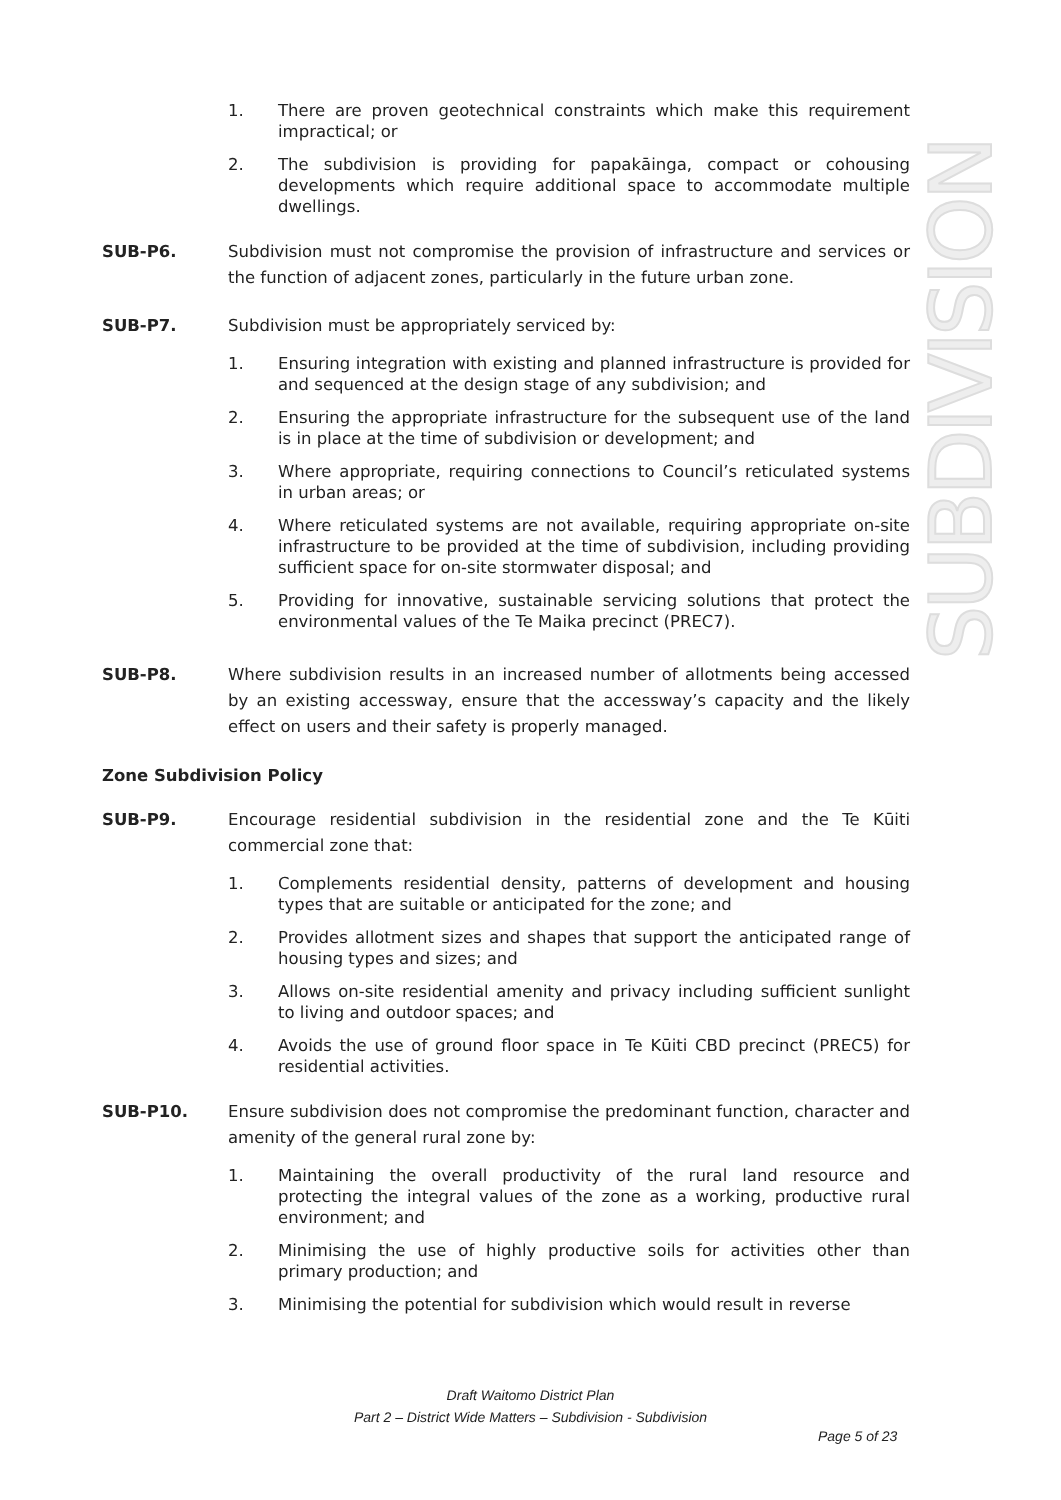SUBDIVISION
1. There are proven geotechnical constraints which make this requirement impractical; or
2. The subdivision is providing for papakāinga, compact or cohousing developments which require additional space to accommodate multiple dwellings.
SUB-P6. Subdivision must not compromise the provision of infrastructure and services or the function of adjacent zones, particularly in the future urban zone.
SUB-P7. Subdivision must be appropriately serviced by:
1. Ensuring integration with existing and planned infrastructure is provided for and sequenced at the design stage of any subdivision; and
2. Ensuring the appropriate infrastructure for the subsequent use of the land is in place at the time of subdivision or development; and
3. Where appropriate, requiring connections to Council’s reticulated systems in urban areas; or
4. Where reticulated systems are not available, requiring appropriate on-site infrastructure to be provided at the time of subdivision, including providing sufficient space for on-site stormwater disposal; and
5. Providing for innovative, sustainable servicing solutions that protect the environmental values of the Te Maika precinct (PREC7).
SUB-P8. Where subdivision results in an increased number of allotments being accessed by an existing accessway, ensure that the accessway’s capacity and the likely effect on users and their safety is properly managed.
Zone Subdivision Policy
SUB-P9. Encourage residential subdivision in the residential zone and the Te Kūiti commercial zone that:
1. Complements residential density, patterns of development and housing types that are suitable or anticipated for the zone; and
2. Provides allotment sizes and shapes that support the anticipated range of housing types and sizes; and
3. Allows on-site residential amenity and privacy including sufficient sunlight to living and outdoor spaces; and
4. Avoids the use of ground floor space in Te Kūiti CBD precinct (PREC5) for residential activities.
SUB-P10. Ensure subdivision does not compromise the predominant function, character and amenity of the general rural zone by:
1. Maintaining the overall productivity of the rural land resource and protecting the integral values of the zone as a working, productive rural environment; and
2. Minimising the use of highly productive soils for activities other than primary production; and
3. Minimising the potential for subdivision which would result in reverse
Draft Waitomo District Plan
Part 2 – District Wide Matters – Subdivision - Subdivision
Page 5 of 23